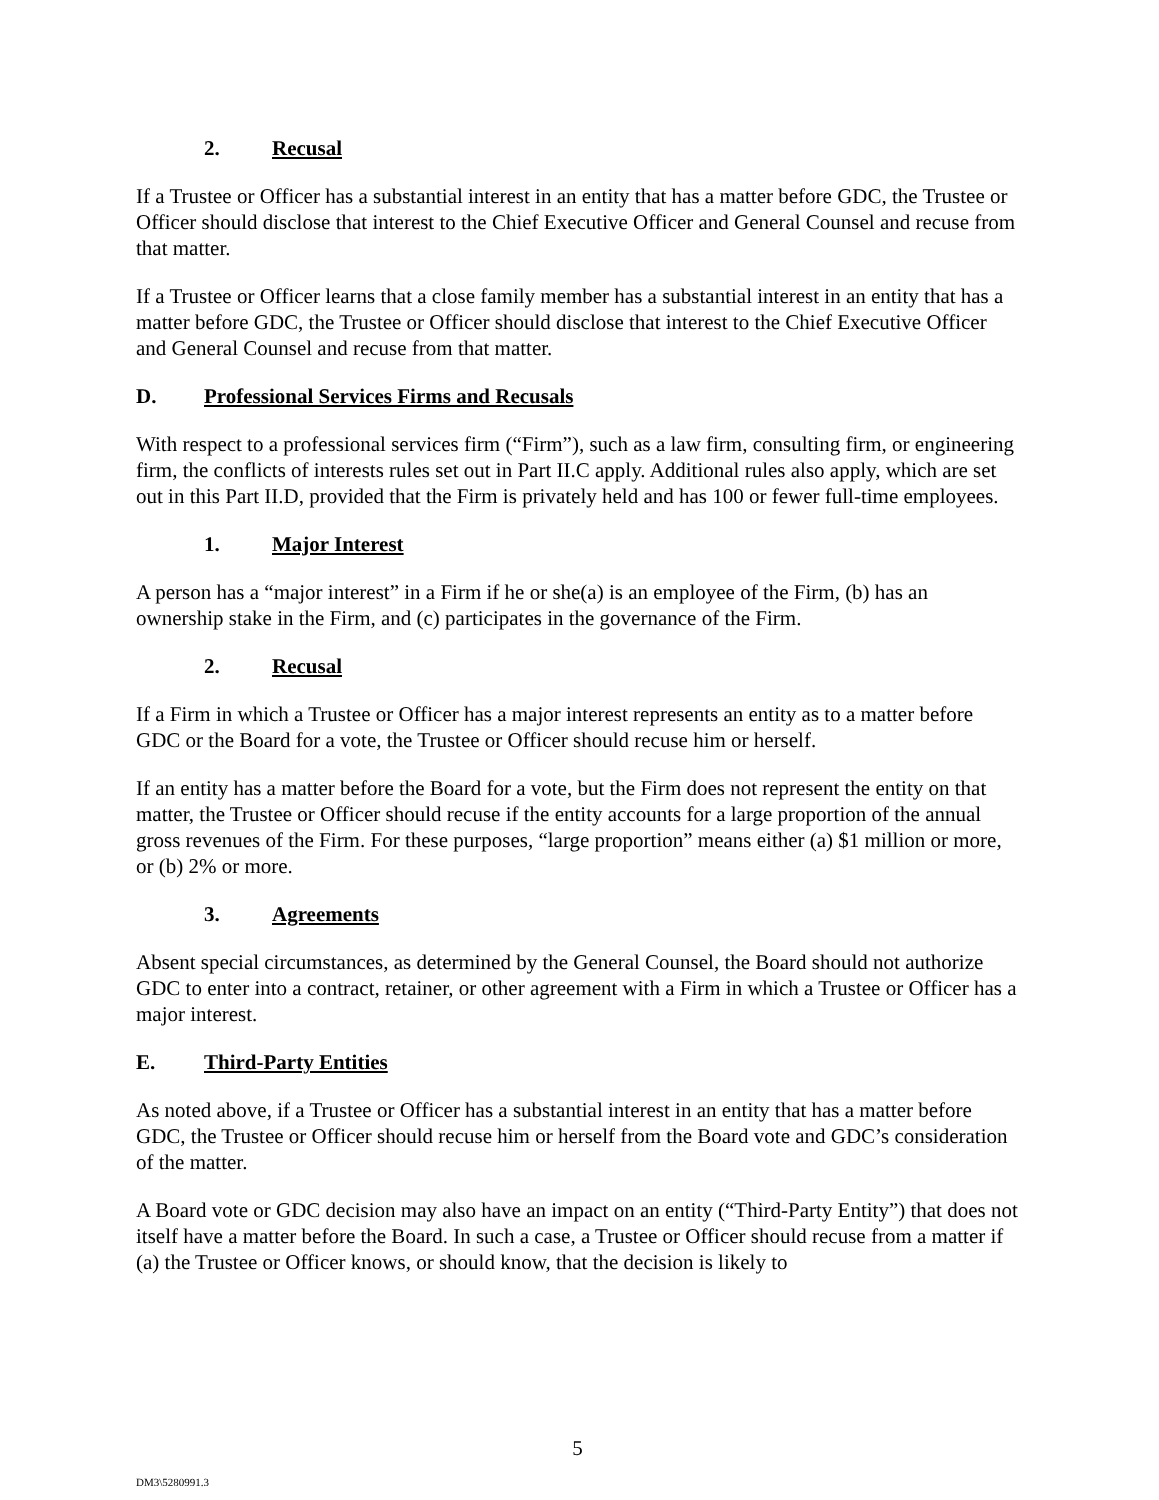2. Recusal
If a Trustee or Officer has a substantial interest in an entity that has a matter before GDC, the Trustee or Officer should disclose that interest to the Chief Executive Officer and General Counsel and recuse from that matter.
If a Trustee or Officer learns that a close family member has a substantial interest in an entity that has a matter before GDC, the Trustee or Officer should disclose that interest to the Chief Executive Officer and General Counsel and recuse from that matter.
D. Professional Services Firms and Recusals
With respect to a professional services firm (“Firm”), such as a law firm, consulting firm, or engineering firm, the conflicts of interests rules set out in Part II.C apply. Additional rules also apply, which are set out in this Part II.D, provided that the Firm is privately held and has 100 or fewer full-time employees.
1. Major Interest
A person has a “major interest” in a Firm if he or she(a) is an employee of the Firm, (b) has an ownership stake in the Firm, and (c) participates in the governance of the Firm.
2. Recusal
If a Firm in which a Trustee or Officer has a major interest represents an entity as to a matter before GDC or the Board for a vote, the Trustee or Officer should recuse him or herself.
If an entity has a matter before the Board for a vote, but the Firm does not represent the entity on that matter, the Trustee or Officer should recuse if the entity accounts for a large proportion of the annual gross revenues of the Firm. For these purposes, “large proportion” means either (a) $1 million or more, or (b) 2% or more.
3. Agreements
Absent special circumstances, as determined by the General Counsel, the Board should not authorize GDC to enter into a contract, retainer, or other agreement with a Firm in which a Trustee or Officer has a major interest.
E. Third-Party Entities
As noted above, if a Trustee or Officer has a substantial interest in an entity that has a matter before GDC, the Trustee or Officer should recuse him or herself from the Board vote and GDC’s consideration of the matter.
A Board vote or GDC decision may also have an impact on an entity (“Third-Party Entity”) that does not itself have a matter before the Board. In such a case, a Trustee or Officer should recuse from a matter if (a) the Trustee or Officer knows, or should know, that the decision is likely to
5
DM3\5280991.3